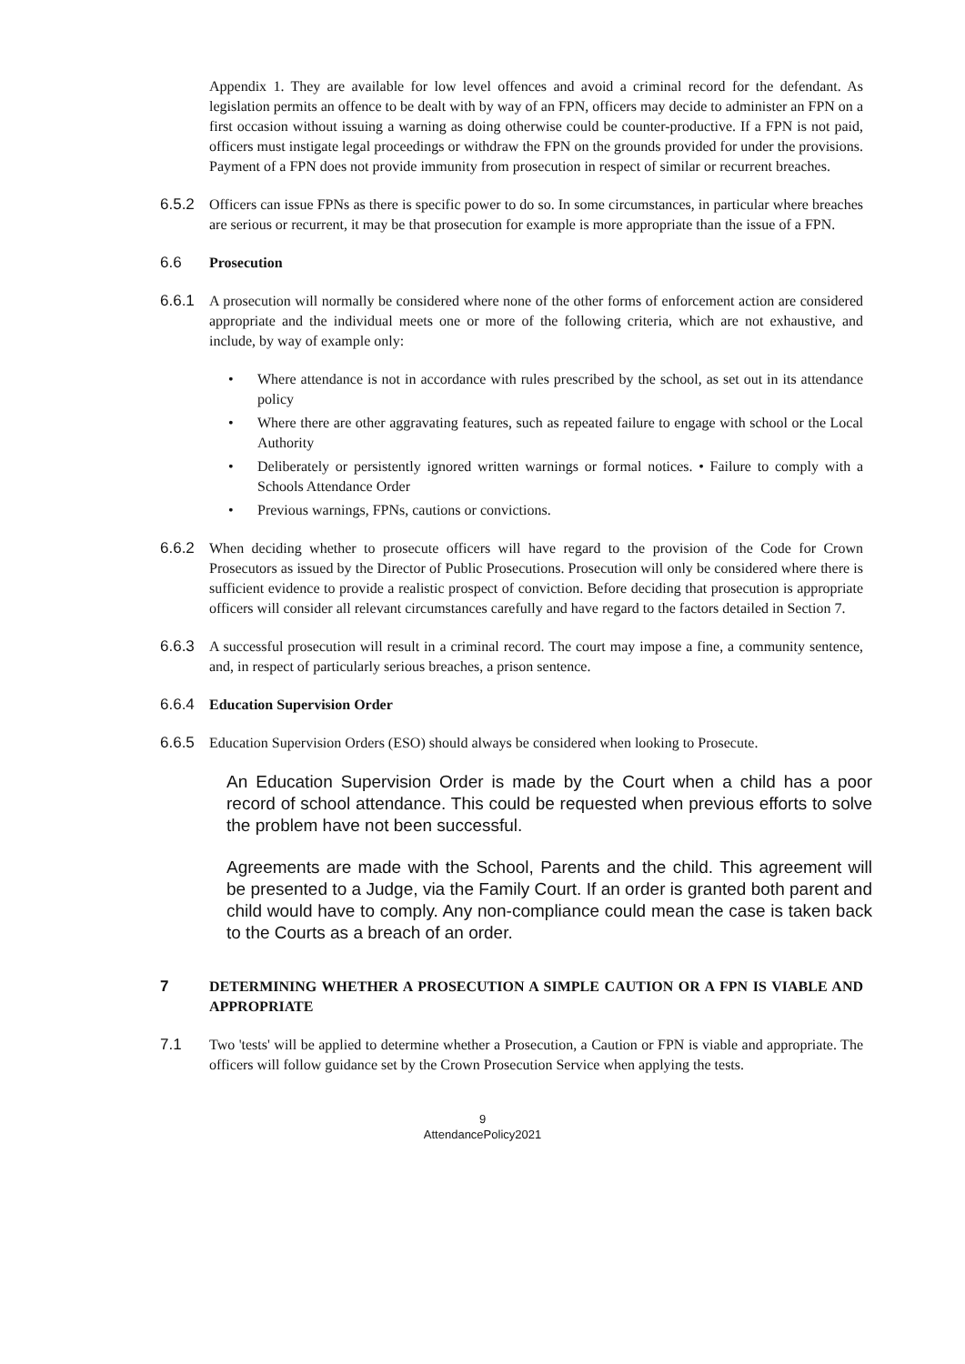Appendix 1. They are available for low level offences and avoid a criminal record for the defendant. As legislation permits an offence to be dealt with by way of an FPN, officers may decide to administer an FPN on a first occasion without issuing a warning as doing otherwise could be counter-productive. If a FPN is not paid, officers must instigate legal proceedings or withdraw the FPN on the grounds provided for under the provisions. Payment of a FPN does not provide immunity from prosecution in respect of similar or recurrent breaches.
6.5.2 Officers can issue FPNs as there is specific power to do so. In some circumstances, in particular where breaches are serious or recurrent, it may be that prosecution for example is more appropriate than the issue of a FPN.
6.6 Prosecution
6.6.1 A prosecution will normally be considered where none of the other forms of enforcement action are considered appropriate and the individual meets one or more of the following criteria, which are not exhaustive, and include, by way of example only:
• Where attendance is not in accordance with rules prescribed by the school, as set out in its attendance policy
• Where there are other aggravating features, such as repeated failure to engage with school or the Local Authority
• Deliberately or persistently ignored written warnings or formal notices. • Failure to comply with a Schools Attendance Order
• Previous warnings, FPNs, cautions or convictions.
6.6.2 When deciding whether to prosecute officers will have regard to the provision of the Code for Crown Prosecutors as issued by the Director of Public Prosecutions. Prosecution will only be considered where there is sufficient evidence to provide a realistic prospect of conviction. Before deciding that prosecution is appropriate officers will consider all relevant circumstances carefully and have regard to the factors detailed in Section 7.
6.6.3 A successful prosecution will result in a criminal record. The court may impose a fine, a community sentence, and, in respect of particularly serious breaches, a prison sentence.
6.6.4 Education Supervision Order
6.6.5 Education Supervision Orders (ESO) should always be considered when looking to Prosecute.
An Education Supervision Order is made by the Court when a child has a poor record of school attendance. This could be requested when previous efforts to solve the problem have not been successful.
Agreements are made with the School, Parents and the child. This agreement will be presented to a Judge, via the Family Court. If an order is granted both parent and child would have to comply. Any non-compliance could mean the case is taken back to the Courts as a breach of an order.
7 DETERMINING WHETHER A PROSECUTION A SIMPLE CAUTION OR A FPN IS VIABLE AND APPROPRIATE
7.1 Two 'tests' will be applied to determine whether a Prosecution, a Caution or FPN is viable and appropriate. The officers will follow guidance set by the Crown Prosecution Service when applying the tests.
9
AttendancePolicy2021